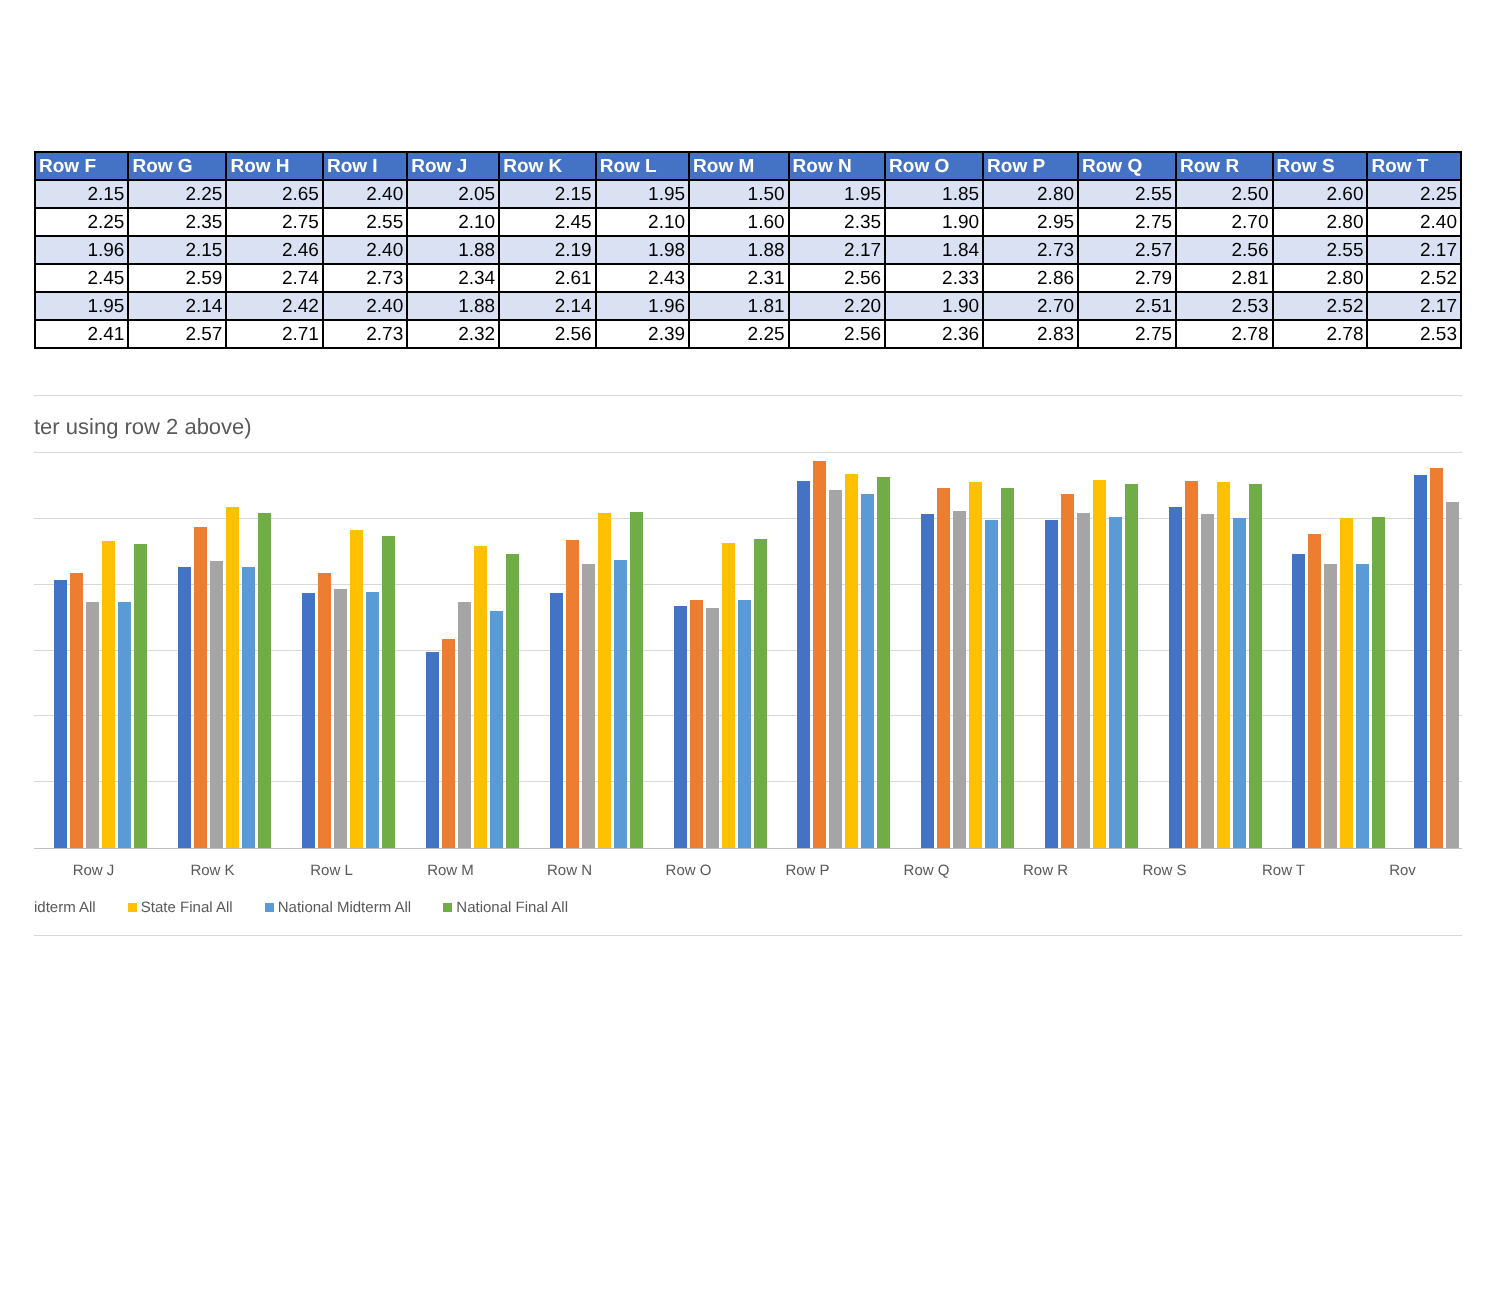| Row F | Row G | Row H | Row I | Row J | Row K | Row L | Row M | Row N | Row O | Row P | Row Q | Row R | Row S | Row T |
| --- | --- | --- | --- | --- | --- | --- | --- | --- | --- | --- | --- | --- | --- | --- |
| 2.15 | 2.25 | 2.65 | 2.40 | 2.05 | 2.15 | 1.95 | 1.50 | 1.95 | 1.85 | 2.80 | 2.55 | 2.50 | 2.60 | 2.25 |
| 2.25 | 2.35 | 2.75 | 2.55 | 2.10 | 2.45 | 2.10 | 1.60 | 2.35 | 1.90 | 2.95 | 2.75 | 2.70 | 2.80 | 2.40 |
| 1.96 | 2.15 | 2.46 | 2.40 | 1.88 | 2.19 | 1.98 | 1.88 | 2.17 | 1.84 | 2.73 | 2.57 | 2.56 | 2.55 | 2.17 |
| 2.45 | 2.59 | 2.74 | 2.73 | 2.34 | 2.61 | 2.43 | 2.31 | 2.56 | 2.33 | 2.86 | 2.79 | 2.81 | 2.80 | 2.52 |
| 1.95 | 2.14 | 2.42 | 2.40 | 1.88 | 2.14 | 1.96 | 1.81 | 2.20 | 1.90 | 2.70 | 2.51 | 2.53 | 2.52 | 2.17 |
| 2.41 | 2.57 | 2.71 | 2.73 | 2.32 | 2.56 | 2.39 | 2.25 | 2.56 | 2.36 | 2.83 | 2.75 | 2.78 | 2.78 | 2.53 |
ter using row 2 above)
Row J Row K Row L Row M Row N Row O Row P Row Q Row R Row S Row T Rov
idterm All State Final All National Midterm All National Final All